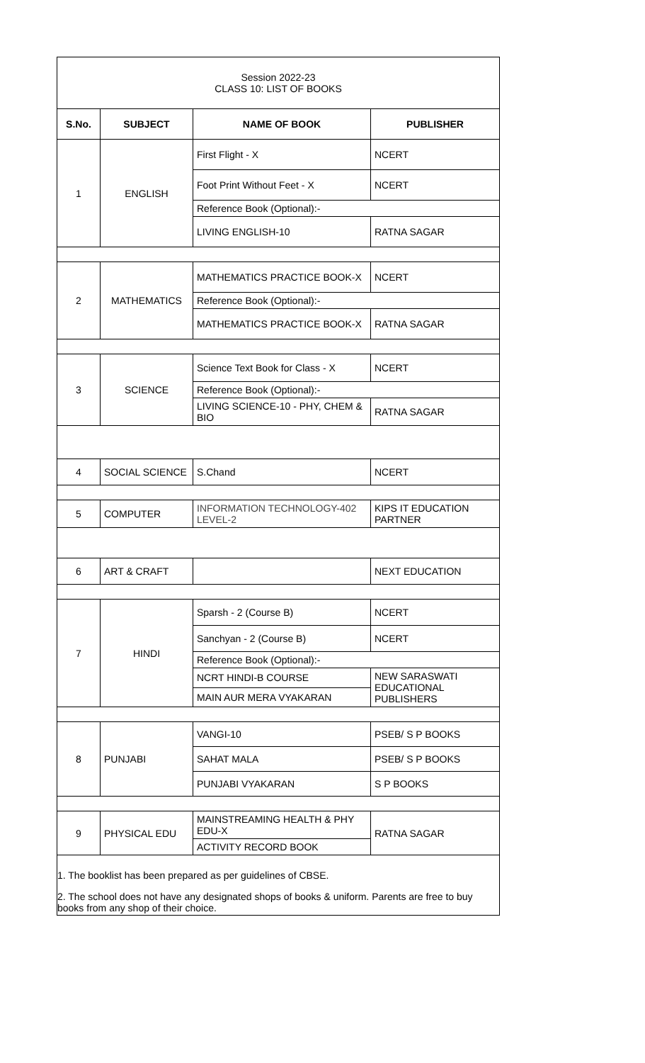| Session 2022-23 CLASS 10: LIST OF BOOKS | | | |
| S.No. | SUBJECT | NAME OF BOOK | PUBLISHER |
| 1 | ENGLISH | First Flight - X | NCERT |
| | | Foot Print Without Feet - X | NCERT |
| | | Reference Book (Optional):- | |
| | | LIVING ENGLISH-10 | RATNA SAGAR |
| 2 | MATHEMATICS | MATHEMATICS PRACTICE BOOK-X | NCERT |
| | | Reference Book (Optional):- | |
| | | MATHEMATICS PRACTICE BOOK-X | RATNA SAGAR |
| 3 | SCIENCE | Science Text Book for Class - X | NCERT |
| | | Reference Book (Optional):- | |
| | | LIVING SCIENCE-10 - PHY, CHEM & BIO | RATNA SAGAR |
| 4 | SOCIAL SCIENCE | S.Chand | NCERT |
| 5 | COMPUTER | INFORMATION TECHNOLOGY-402 LEVEL-2 | KIPS IT EDUCATION PARTNER |
| 6 | ART & CRAFT | | NEXT EDUCATION |
| 7 | HINDI | Sparsh - 2 (Course B) | NCERT |
| | | Sanchyan - 2 (Course B) | NCERT |
| | | Reference Book (Optional):- | |
| | | NCRT HINDI-B COURSE | NEW SARASWATI EDUCATIONAL PUBLISHERS |
| | | MAIN AUR MERA VYAKARAN | |
| 8 | PUNJABI | VANGI-10 | PSEB/ S P BOOKS |
| | | SAHAT MALA | PSEB/ S P BOOKS |
| | | PUNJABI VYAKARAN | S P BOOKS |
| 9 | PHYSICAL EDU | MAINSTREAMING HEALTH & PHY EDU-X | RATNA SAGAR |
| | | ACTIVITY RECORD BOOK | |
1. The booklist has been prepared as per guidelines of CBSE.
2. The school does not have any designated shops of books & uniform. Parents are free to buy books from any shop of their choice.